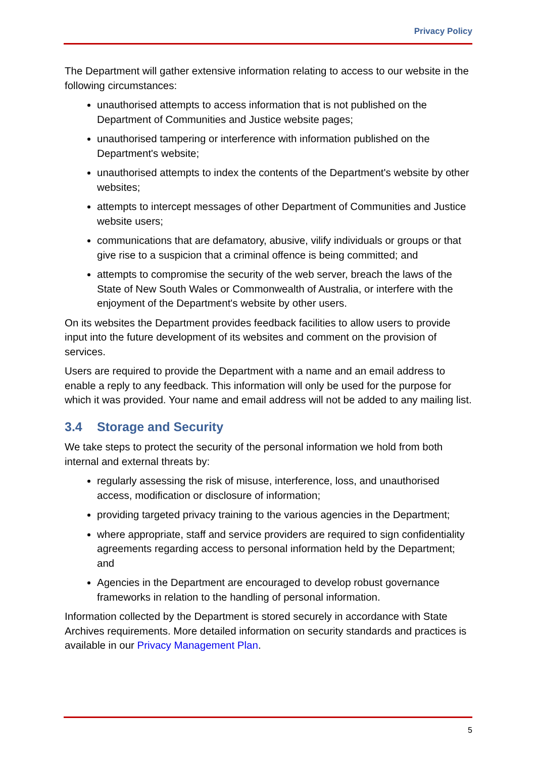Privacy Policy
The Department will gather extensive information relating to access to our website in the following circumstances:
unauthorised attempts to access information that is not published on the Department of Communities and Justice website pages;
unauthorised tampering or interference with information published on the Department's website;
unauthorised attempts to index the contents of the Department's website by other websites;
attempts to intercept messages of other Department of Communities and Justice website users;
communications that are defamatory, abusive, vilify individuals or groups or that give rise to a suspicion that a criminal offence is being committed; and
attempts to compromise the security of the web server, breach the laws of the State of New South Wales or Commonwealth of Australia, or interfere with the enjoyment of the Department's website by other users.
On its websites the Department provides feedback facilities to allow users to provide input into the future development of its websites and comment on the provision of services.
Users are required to provide the Department with a name and an email address to enable a reply to any feedback. This information will only be used for the purpose for which it was provided. Your name and email address will not be added to any mailing list.
3.4 Storage and Security
We take steps to protect the security of the personal information we hold from both internal and external threats by:
regularly assessing the risk of misuse, interference, loss, and unauthorised access, modification or disclosure of information;
providing targeted privacy training to the various agencies in the Department;
where appropriate, staff and service providers are required to sign confidentiality agreements regarding access to personal information held by the Department; and
Agencies in the Department are encouraged to develop robust governance frameworks in relation to the handling of personal information.
Information collected by the Department is stored securely in accordance with State Archives requirements. More detailed information on security standards and practices is available in our Privacy Management Plan.
5